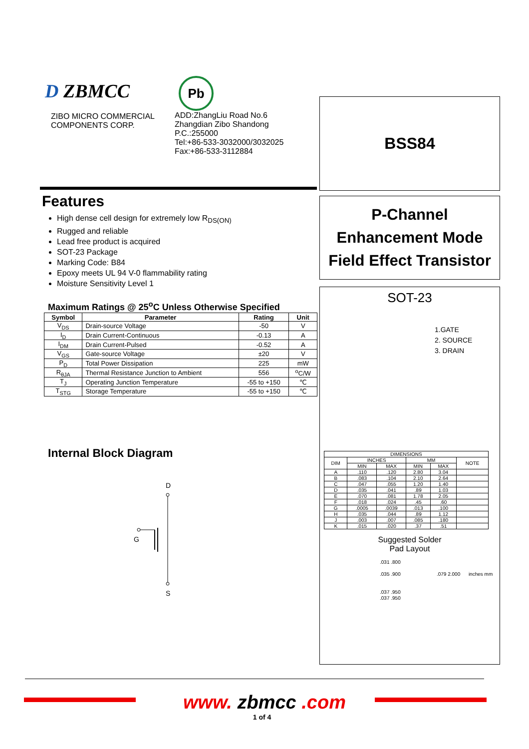D ZBMCC
ZIBO MICRO COMMERCIAL COMPONENTS CORP.
Pb
ADD:ZhangLiu Road No.6
Zhangdian Zibo Shandong
P.C.:255000
Tel:+86-533-3032000/3032025
Fax:+86-533-3112884
Features
High dense cell design for extremely low R<sub>DS(ON)</sub>
Rugged and reliable
Lead free product is acquired
SOT-23 Package
Marking Code: B84
Epoxy meets UL 94 V-0 flammability rating
Moisture Sensitivity Level 1
Maximum Ratings @ 25<sup>o</sup>C Unless Otherwise Specified
| Symbol | Parameter | Rating | Unit |
| --- | --- | --- | --- |
| V<sub>DS</sub> | Drain-source Voltage | -50 | V |
| I<sub>D</sub> | Drain Current-Continuous | -0.13 | A |
| I<sub>DM</sub> | Drain Current-Pulsed | -0.52 | A |
| V<sub>GS</sub> | Gate-source Voltage | ±20 | V |
| P<sub>D</sub> | Total Power Dissipation | 225 | mW |
| R<sub>θJA</sub> | Thermal Resistance Junction to Ambient | 556 | <sup>o</sup> C/W |
| T<sub>J</sub> | Operating Junction Temperature | -55 to +150 | ℃ |
| T<sub>STG</sub> | Storage Temperature | -55 to +150 | ℃ |
Internal Block Diagram
D
G
S
BSS84
P-Channel
Enhancement Mode
Field Effect Transistor
SOT-23
1.GATE
2. SOURCE
3. DRAIN
| DIMENSIONS | | | | | |
| --- | --- | --- | --- | --- | --- |
| DIM | INCHES | | MM | | NOTE |
| | MIN | MAX | MIN | MAX | |
| A | .110 | .120 | 2.80 | 3.04 | |
| B | .083 | .104 | 2.10 | 2.64 | |
| C | .047 | .055 | 1.20 | 1.40 | |
| D | .035 | .041 | .89 | 1.03 | |
| E | .070 | .081 | 1.78 | 2.05 | |
| F | .018 | .024 | .45 | .60 | |
| G | .0005 | .0039 | .013 | .100 | |
| H | .035 | .044 | .89 | 1.12 | |
| J | .003 | .007 | .085 | .180 | |
| K | .015 | .020 | .37 | .51 | |
Suggested Solder
Pad Layout
.031 .800
.035 .900 .079 2.000 inches mm
.037 .950
.037 .950
www. zbmcc .com
1 of 4